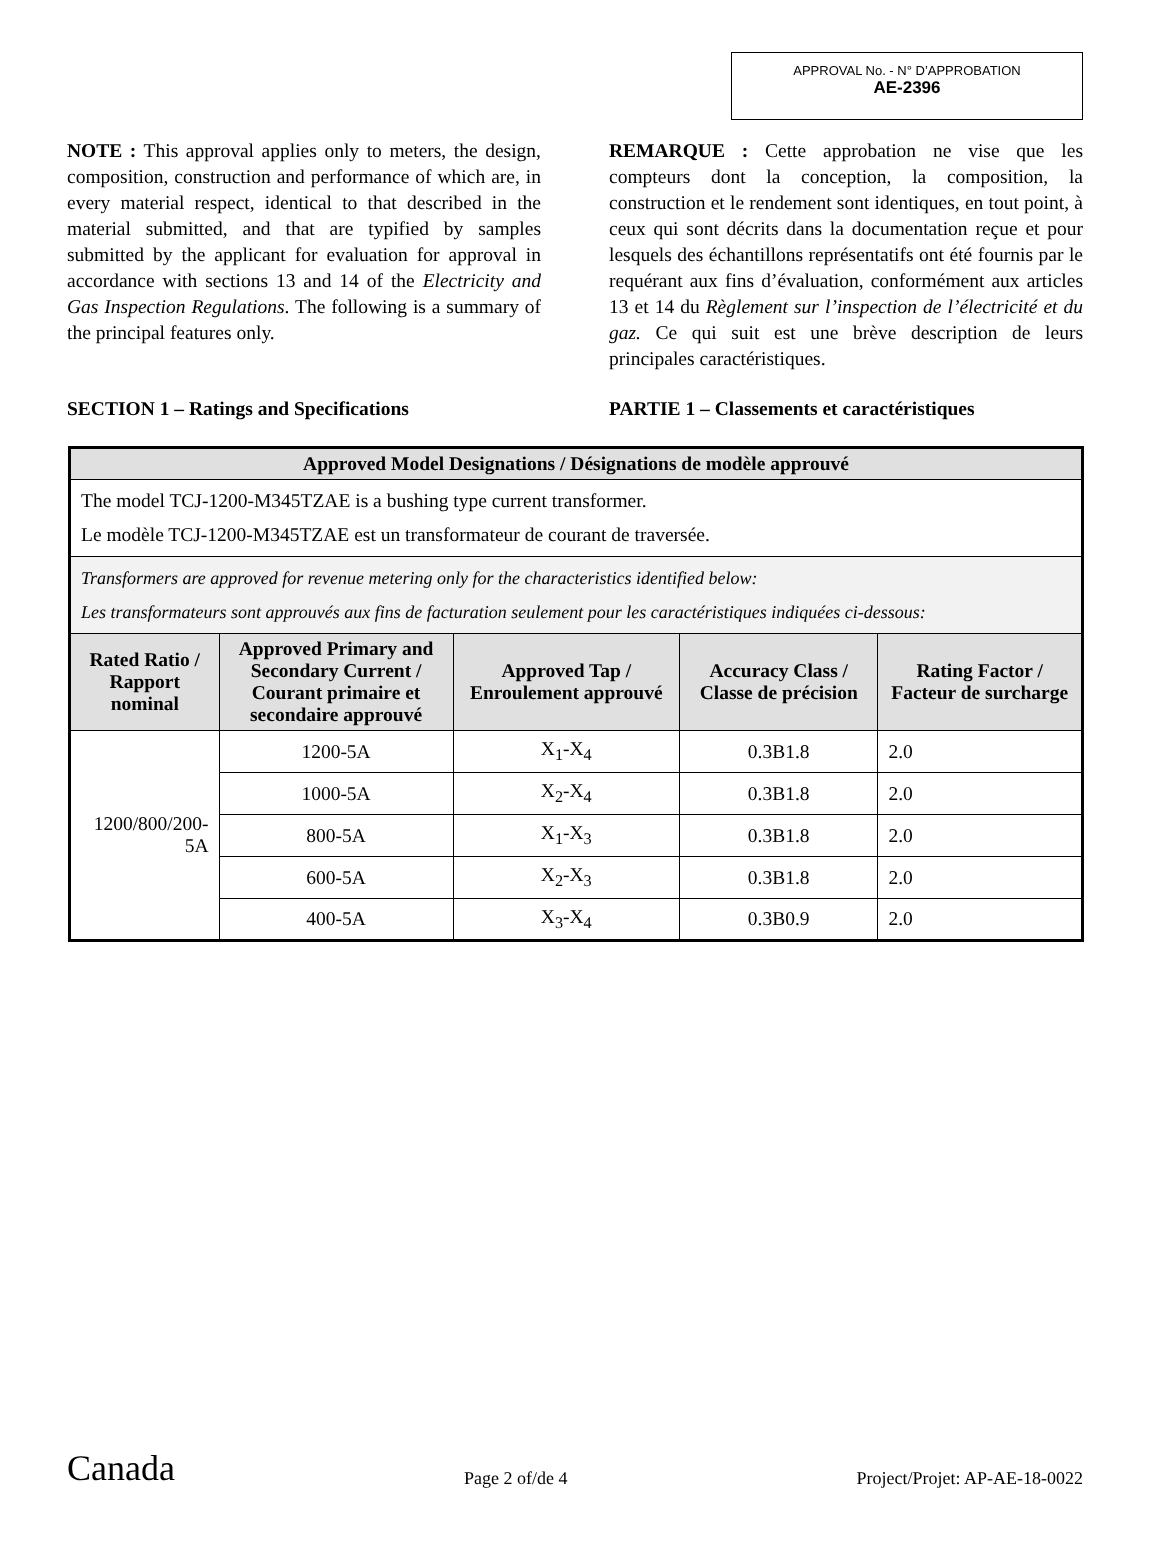APPROVAL No. - N° D’APPROBATION
AE-2396
NOTE : This approval applies only to meters, the design, composition, construction and performance of which are, in every material respect, identical to that described in the material submitted, and that are typified by samples submitted by the applicant for evaluation for approval in accordance with sections 13 and 14 of the Electricity and Gas Inspection Regulations. The following is a summary of the principal features only.
REMARQUE : Cette approbation ne vise que les compteurs dont la conception, la composition, la construction et le rendement sont identiques, en tout point, à ceux qui sont décrits dans la documentation reçue et pour lesquels des échantillons représentatifs ont été fournis par le requérant aux fins d’évaluation, conformément aux articles 13 et 14 du Règlement sur l’inspection de l’électricité et du gaz. Ce qui suit est une brève description de leurs principales caractéristiques.
SECTION 1 – Ratings and Specifications PARTIE 1 – Classements et caractéristiques
| Approved Model Designations / Désignations de modèle approuvé | | | | |
| --- | --- | --- | --- | --- |
| The model TCJ-1200-M345TZAE is a bushing type current transformer. Le modèle TCJ-1200-M345TZAE est un transformateur de courant de traversée. | | | | |
| Transformers are approved for revenue metering only for the characteristics identified below: Les transformateurs sont approuvés aux fins de facturation seulement pour les caractéristiques indiquées ci-dessous: | | | | |
| Rated Ratio / Rapport nominal | Approved Primary and Secondary Current / Courant primaire et secondaire approuvé | Approved Tap / Enroulement approuvé | Accuracy Class / Classe de précision | Rating Factor / Facteur de surcharge |
| 1200/800/200-5A | 1200-5A | X<sub>1</sub>-X<sub>4</sub> | 0.3B1.8 | 2.0 |
| | 1000-5A | X<sub>2</sub>-X<sub>4</sub> | 0.3B1.8 | 2.0 |
| | 800-5A | X<sub>1</sub>-X<sub>3</sub> | 0.3B1.8 | 2.0 |
| | 600-5A | X<sub>2</sub>-X<sub>3</sub> | 0.3B1.8 | 2.0 |
| | 400-5A | X<sub>3</sub>-X<sub>4</sub> | 0.3B0.9 | 2.0 |
Canada Page 2 of/de 4 Project/Projet: AP-AE-18-0022